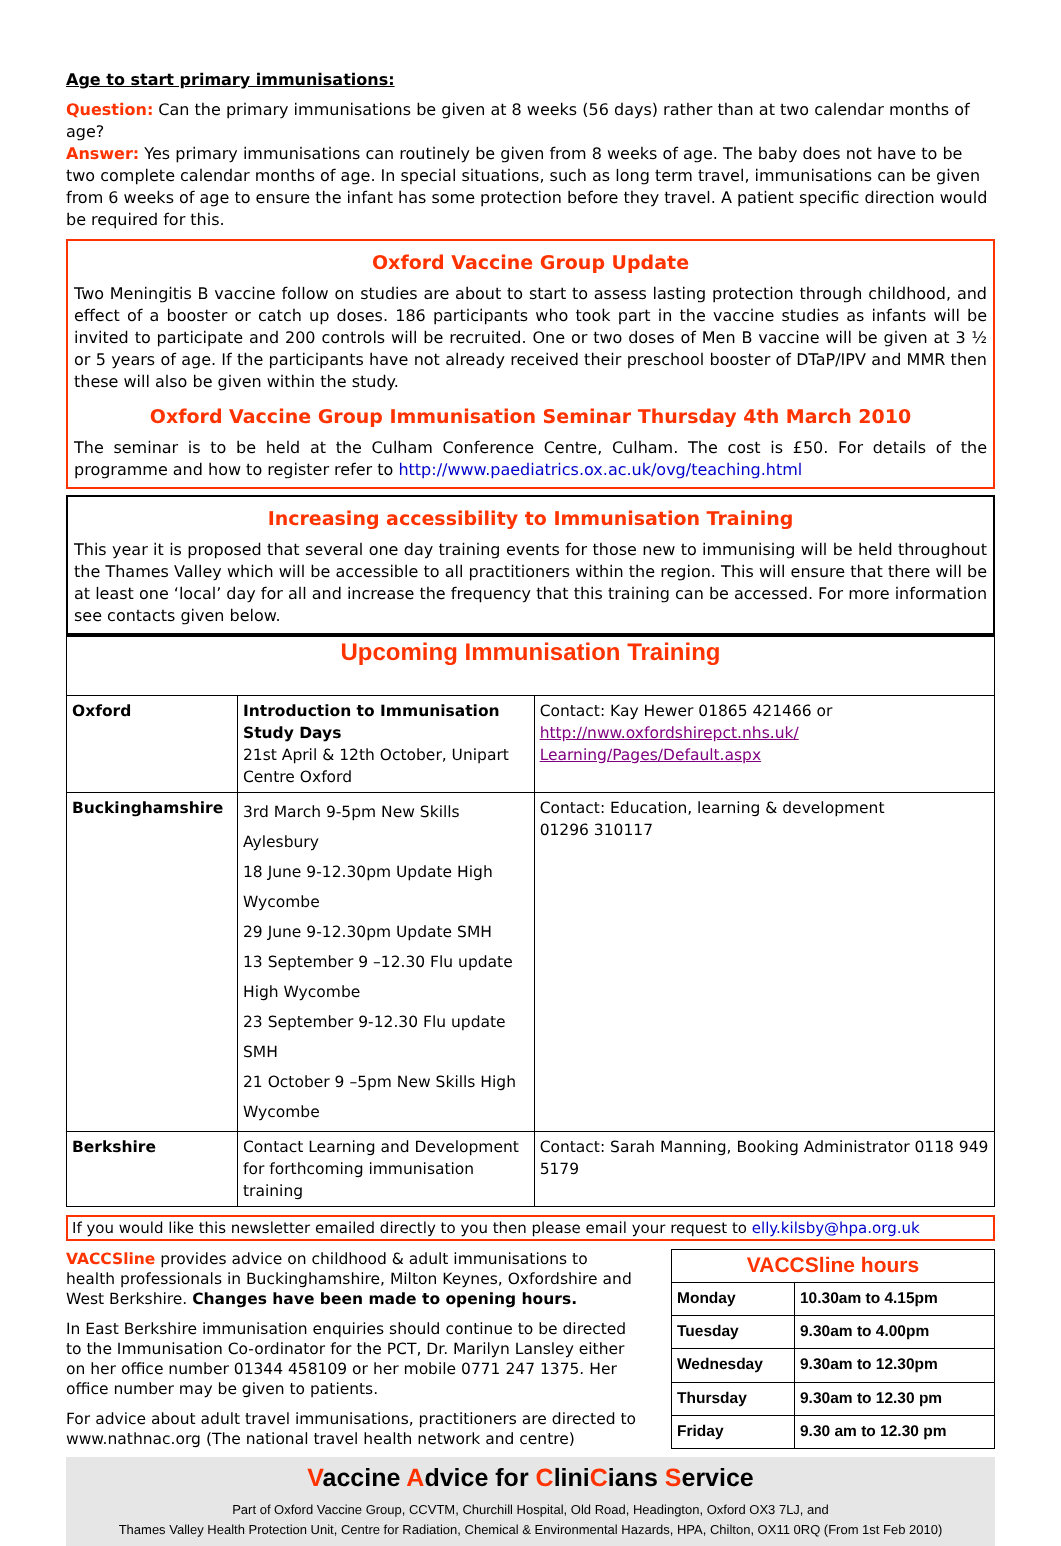Age to start primary immunisations:
Question: Can the primary immunisations be given at 8 weeks (56 days) rather than at two calendar months of age?
Answer: Yes primary immunisations can routinely be given from 8 weeks of age. The baby does not have to be two complete calendar months of age. In special situations, such as long term travel, immunisations can be given from 6 weeks of age to ensure the infant has some protection before they travel. A patient specific direction would be required for this.
Oxford Vaccine Group Update
Two Meningitis B vaccine follow on studies are about to start to assess lasting protection through childhood, and effect of a booster or catch up doses. 186 participants who took part in the vaccine studies as infants will be invited to participate and 200 controls will be recruited. One or two doses of Men B vaccine will be given at 3 ½ or 5 years of age. If the participants have not already received their preschool booster of DTaP/IPV and MMR then these will also be given within the study.
Oxford Vaccine Group Immunisation Seminar Thursday 4th March 2010
The seminar is to be held at the Culham Conference Centre, Culham. The cost is £50. For details of the programme and how to register refer to http://www.paediatrics.ox.ac.uk/ovg/teaching.html
Increasing accessibility to Immunisation Training
This year it is proposed that several one day training events for those new to immunising will be held throughout the Thames Valley which will be accessible to all practitioners within the region. This will ensure that there will be at least one ‘local’ day for all and increase the frequency that this training can be accessed. For more information see contacts given below.
| Upcoming Immunisation Training | | |
| Oxford | Introduction to Immunisation Study Days 21st April & 12th October, Unipart Centre Oxford | Contact: Kay Hewer 01865 421466 or http://nww.oxfordshirepct.nhs.uk/ Learning/Pages/Default.aspx |
| Buckinghamshire | 3rd March 9-5pm New Skills Aylesbury 18 June 9-12.30pm Update High Wycombe 29 June 9-12.30pm Update SMH 13 September 9 –12.30 Flu update High Wycombe 23 September 9-12.30 Flu update SMH 21 October 9 –5pm New Skills High Wycombe | Contact: Education, learning & development 01296 310117 |
| Berkshire | Contact Learning and Development for forthcoming immunisation training | Contact: Sarah Manning, Booking Administrator 0118 949 5179 |
If you would like this newsletter emailed directly to you then please email your request to elly.kilsby@hpa.org.uk
VACCSline provides advice on childhood & adult immunisations to health professionals in Buckinghamshire, Milton Keynes, Oxfordshire and West Berkshire. Changes have been made to opening hours.
In East Berkshire immunisation enquiries should continue to be directed to the Immunisation Co-ordinator for the PCT, Dr. Marilyn Lansley either on her office number 01344 458109 or her mobile 0771 247 1375. Her office number may be given to patients.
For advice about adult travel immunisations, practitioners are directed to www.nathnac.org (The national travel health network and centre)
| VACCSline hours | |
| Monday | 10.30am to 4.15pm |
| Tuesday | 9.30am to 4.00pm |
| Wednesday | 9.30am to 12.30pm |
| Thursday | 9.30am to 12.30 pm |
| Friday | 9.30 am to 12.30 pm |
Vaccine Advice for CliniCians Service
Part of Oxford Vaccine Group, CCVTM, Churchill Hospital, Old Road, Headington, Oxford OX3 7LJ, and
Thames Valley Health Protection Unit, Centre for Radiation, Chemical & Environmental Hazards, HPA, Chilton, OX11 0RQ (From 1st Feb 2010)